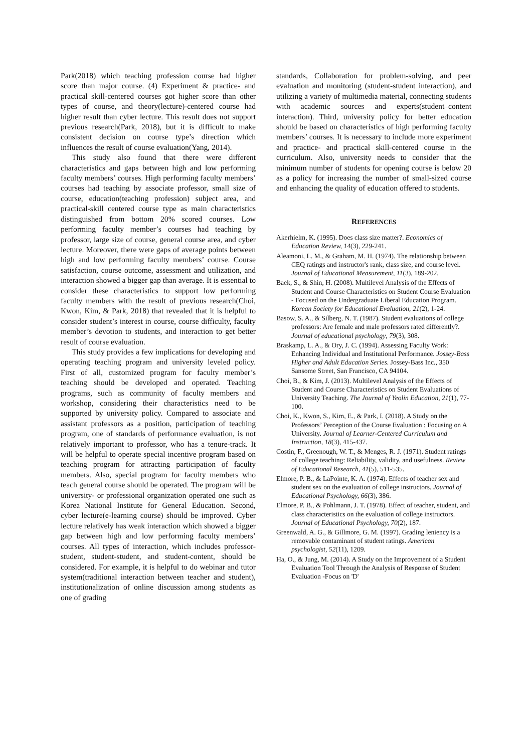Park(2018) which teaching profession course had higher score than major course. (4) Experiment & practice- and practical skill-centered courses got higher score than other types of course, and theory(lecture)-centered course had higher result than cyber lecture. This result does not support previous research(Park, 2018), but it is difficult to make consistent decision on course type’s direction which influences the result of course evaluation(Yang, 2014).
This study also found that there were different characteristics and gaps between high and low performing faculty members’ courses. High performing faculty members’ courses had teaching by associate professor, small size of course, education(teaching profession) subject area, and practical-skill centered course type as main characteristics distinguished from bottom 20% scored courses. Low performing faculty member’s courses had teaching by professor, large size of course, general course area, and cyber lecture. Moreover, there were gaps of average points between high and low performing faculty members’ course. Course satisfaction, course outcome, assessment and utilization, and interaction showed a bigger gap than average. It is essential to consider these characteristics to support low performing faculty members with the result of previous research(Choi, Kwon, Kim, & Park, 2018) that revealed that it is helpful to consider student’s interest in course, course difficulty, faculty member’s devotion to students, and interaction to get better result of course evaluation.
This study provides a few implications for developing and operating teaching program and university leveled policy. First of all, customized program for faculty member’s teaching should be developed and operated. Teaching programs, such as community of faculty members and workshop, considering their characteristics need to be supported by university policy. Compared to associate and assistant professors as a position, participation of teaching program, one of standards of performance evaluation, is not relatively important to professor, who has a tenure-track. It will be helpful to operate special incentive program based on teaching program for attracting participation of faculty members. Also, special program for faculty members who teach general course should be operated. The program will be university- or professional organization operated one such as Korea National Institute for General Education. Second, cyber lecture(e-learning course) should be improved. Cyber lecture relatively has weak interaction which showed a bigger gap between high and low performing faculty members’ courses. All types of interaction, which includes professor-student, student-student, and student-content, should be considered. For example, it is helpful to do webinar and tutor system(traditional interaction between teacher and student), institutionalization of online discussion among students as one of grading
standards, Collaboration for problem-solving, and peer evaluation and monitoring (student-student interaction), and utilizing a variety of multimedia material, connecting students with academic sources and experts(student–content interaction). Third, university policy for better education should be based on characteristics of high performing faculty members’ courses. It is necessary to include more experiment and practice- and practical skill-centered course in the curriculum. Also, university needs to consider that the minimum number of students for opening course is below 20 as a policy for increasing the number of small-sized course and enhancing the quality of education offered to students.
REFERENCES
Akerhielm, K. (1995). Does class size matter?. Economics of Education Review, 14(3), 229-241.
Aleamoni, L. M., & Graham, M. H. (1974). The relationship between CEQ ratings and instructor's rank, class size, and course level. Journal of Educational Measurement, 11(3), 189-202.
Baek, S., & Shin, H. (2008). Multilevel Analysis of the Effects of Student and Course Characteristics on Student Course Evaluation - Focused on the Undergraduate Liberal Education Program. Korean Society for Educational Evaluation, 21(2), 1-24.
Basow, S. A., & Silberg, N. T. (1987). Student evaluations of college professors: Are female and male professors rated differently?. Journal of educational psychology, 79(3), 308.
Braskamp, L. A., & Ory, J. C. (1994). Assessing Faculty Work: Enhancing Individual and Institutional Performance. Jossey-Bass Higher and Adult Education Series. Jossey-Bass Inc., 350 Sansome Street, San Francisco, CA 94104.
Choi, B., & Kim, J. (2013). Multilevel Analysis of the Effects of Student and Course Characteristics on Student Evaluations of University Teaching. The Journal of Yeolin Education, 21(1), 77-100.
Choi, K., Kwon, S., Kim, E., & Park, I. (2018). A Study on the Professors’ Perception of the Course Evaluation : Focusing on A University. Journal of Learner-Centered Curriculum and Instruction, 18(3), 415-437.
Costin, F., Greenough, W. T., & Menges, R. J. (1971). Student ratings of college teaching: Reliability, validity, and usefulness. Review of Educational Research, 41(5), 511-535.
Elmore, P. B., & LaPointe, K. A. (1974). Effects of teacher sex and student sex on the evaluation of college instructors. Journal of Educational Psychology, 66(3), 386.
Elmore, P. B., & Pohlmann, J. T. (1978). Effect of teacher, student, and class characteristics on the evaluation of college instructors. Journal of Educational Psychology, 70(2), 187.
Greenwald, A. G., & Gillmore, G. M. (1997). Grading leniency is a removable contaminant of student ratings. American psychologist, 52(11), 1209.
Ha, O., & Jung, M. (2014). A Study on the Improvement of a Student Evaluation Tool Through the Analysis of Response of Student Evaluation -Focus on 'D'